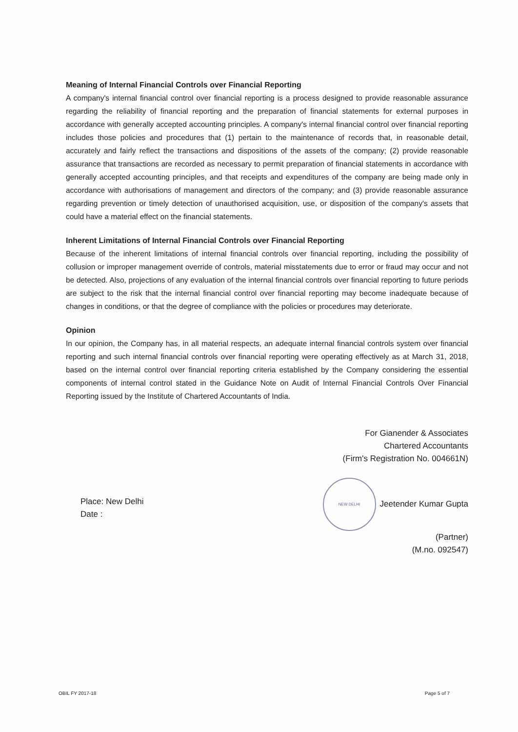Meaning of Internal Financial Controls over Financial Reporting
A company's internal financial control over financial reporting is a process designed to provide reasonable assurance regarding the reliability of financial reporting and the preparation of financial statements for external purposes in accordance with generally accepted accounting principles. A company's internal financial control over financial reporting includes those policies and procedures that (1) pertain to the maintenance of records that, in reasonable detail, accurately and fairly reflect the transactions and dispositions of the assets of the company; (2) provide reasonable assurance that transactions are recorded as necessary to permit preparation of financial statements in accordance with generally accepted accounting principles, and that receipts and expenditures of the company are being made only in accordance with authorisations of management and directors of the company; and (3) provide reasonable assurance regarding prevention or timely detection of unauthorised acquisition, use, or disposition of the company's assets that could have a material effect on the financial statements.
Inherent Limitations of Internal Financial Controls over Financial Reporting
Because of the inherent limitations of internal financial controls over financial reporting, including the possibility of collusion or improper management override of controls, material misstatements due to error or fraud may occur and not be detected. Also, projections of any evaluation of the internal financial controls over financial reporting to future periods are subject to the risk that the internal financial control over financial reporting may become inadequate because of changes in conditions, or that the degree of compliance with the policies or procedures may deteriorate.
Opinion
In our opinion, the Company has, in all material respects, an adequate internal financial controls system over financial reporting and such internal financial controls over financial reporting were operating effectively as at March 31, 2018, based on the internal control over financial reporting criteria established by the Company considering the essential components of internal control stated in the Guidance Note on Audit of Internal Financial Controls Over Financial Reporting issued by the Institute of Chartered Accountants of India.
Place: New Delhi
Date :
For Gianender & Associates
Chartered Accountants
(Firm's Registration No. 004661N)
NEW DELHI Jeetender Kumar Gupta
(Partner)
(M.no. 092547)
OBIL FY 2017-18 Page 5 of 7